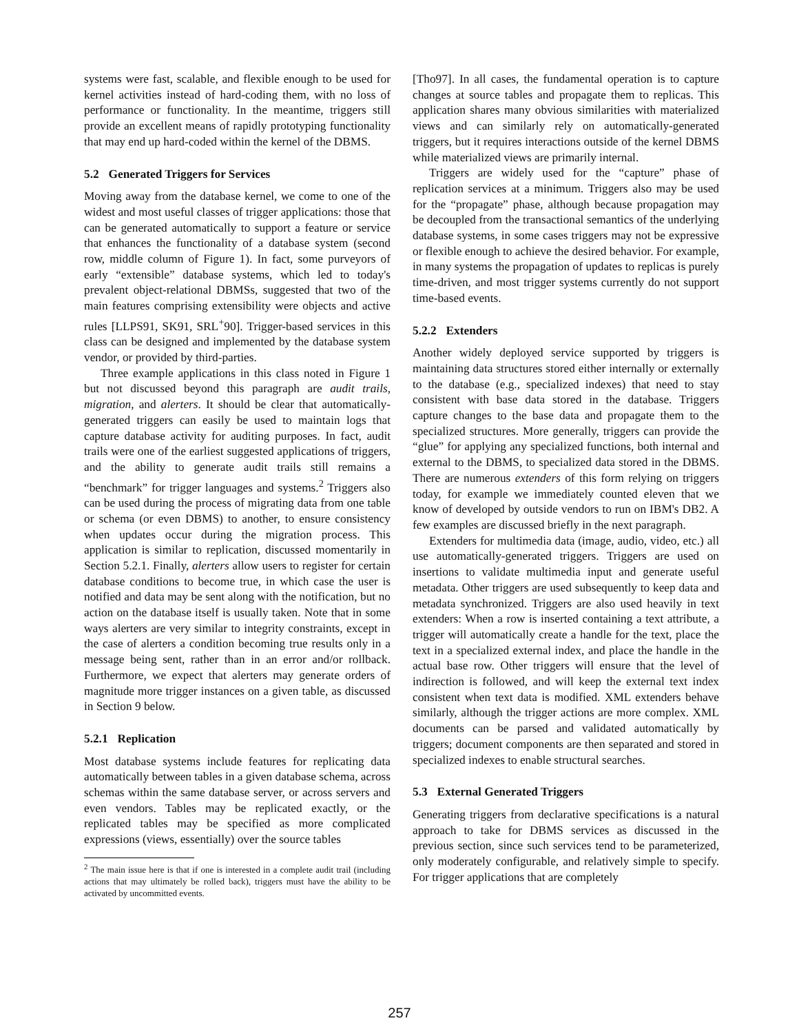systems were fast, scalable, and flexible enough to be used for kernel activities instead of hard-coding them, with no loss of performance or functionality. In the meantime, triggers still provide an excellent means of rapidly prototyping functionality that may end up hard-coded within the kernel of the DBMS.
5.2 Generated Triggers for Services
Moving away from the database kernel, we come to one of the widest and most useful classes of trigger applications: those that can be generated automatically to support a feature or service that enhances the functionality of a database system (second row, middle column of Figure 1). In fact, some purveyors of early “extensible” database systems, which led to today's prevalent object-relational DBMSs, suggested that two of the main features comprising extensibility were objects and active rules [LLPS91, SK91, SRL<sup>+</sup>90]. Trigger-based services in this class can be designed and implemented by the database system vendor, or provided by third-parties.
Three example applications in this class noted in Figure 1 but not discussed beyond this paragraph are audit trails, migration, and alerters. It should be clear that automatically-generated triggers can easily be used to maintain logs that capture database activity for auditing purposes. In fact, audit trails were one of the earliest suggested applications of triggers, and the ability to generate audit trails still remains a “benchmark” for trigger languages and systems.<sup>2</sup> Triggers also can be used during the process of migrating data from one table or schema (or even DBMS) to another, to ensure consistency when updates occur during the migration process. This application is similar to replication, discussed momentarily in Section 5.2.1. Finally, alerters allow users to register for certain database conditions to become true, in which case the user is notified and data may be sent along with the notification, but no action on the database itself is usually taken. Note that in some ways alerters are very similar to integrity constraints, except in the case of alerters a condition becoming true results only in a message being sent, rather than in an error and/or rollback. Furthermore, we expect that alerters may generate orders of magnitude more trigger instances on a given table, as discussed in Section 9 below.
5.2.1 Replication
Most database systems include features for replicating data automatically between tables in a given database schema, across schemas within the same database server, or across servers and even vendors. Tables may be replicated exactly, or the replicated tables may be specified as more complicated expressions (views, essentially) over the source tables
<sup>2</sup> The main issue here is that if one is interested in a complete audit trail (including actions that may ultimately be rolled back), triggers must have the ability to be activated by uncommitted events.
[Tho97]. In all cases, the fundamental operation is to capture changes at source tables and propagate them to replicas. This application shares many obvious similarities with materialized views and can similarly rely on automatically-generated triggers, but it requires interactions outside of the kernel DBMS while materialized views are primarily internal.
Triggers are widely used for the “capture” phase of replication services at a minimum. Triggers also may be used for the “propagate” phase, although because propagation may be decoupled from the transactional semantics of the underlying database systems, in some cases triggers may not be expressive or flexible enough to achieve the desired behavior. For example, in many systems the propagation of updates to replicas is purely time-driven, and most trigger systems currently do not support time-based events.
5.2.2 Extenders
Another widely deployed service supported by triggers is maintaining data structures stored either internally or externally to the database (e.g., specialized indexes) that need to stay consistent with base data stored in the database. Triggers capture changes to the base data and propagate them to the specialized structures. More generally, triggers can provide the “glue” for applying any specialized functions, both internal and external to the DBMS, to specialized data stored in the DBMS. There are numerous extenders of this form relying on triggers today, for example we immediately counted eleven that we know of developed by outside vendors to run on IBM's DB2. A few examples are discussed briefly in the next paragraph.
Extenders for multimedia data (image, audio, video, etc.) all use automatically-generated triggers. Triggers are used on insertions to validate multimedia input and generate useful metadata. Other triggers are used subsequently to keep data and metadata synchronized. Triggers are also used heavily in text extenders: When a row is inserted containing a text attribute, a trigger will automatically create a handle for the text, place the text in a specialized external index, and place the handle in the actual base row. Other triggers will ensure that the level of indirection is followed, and will keep the external text index consistent when text data is modified. XML extenders behave similarly, although the trigger actions are more complex. XML documents can be parsed and validated automatically by triggers; document components are then separated and stored in specialized indexes to enable structural searches.
5.3 External Generated Triggers
Generating triggers from declarative specifications is a natural approach to take for DBMS services as discussed in the previous section, since such services tend to be parameterized, only moderately configurable, and relatively simple to specify. For trigger applications that are completely
257